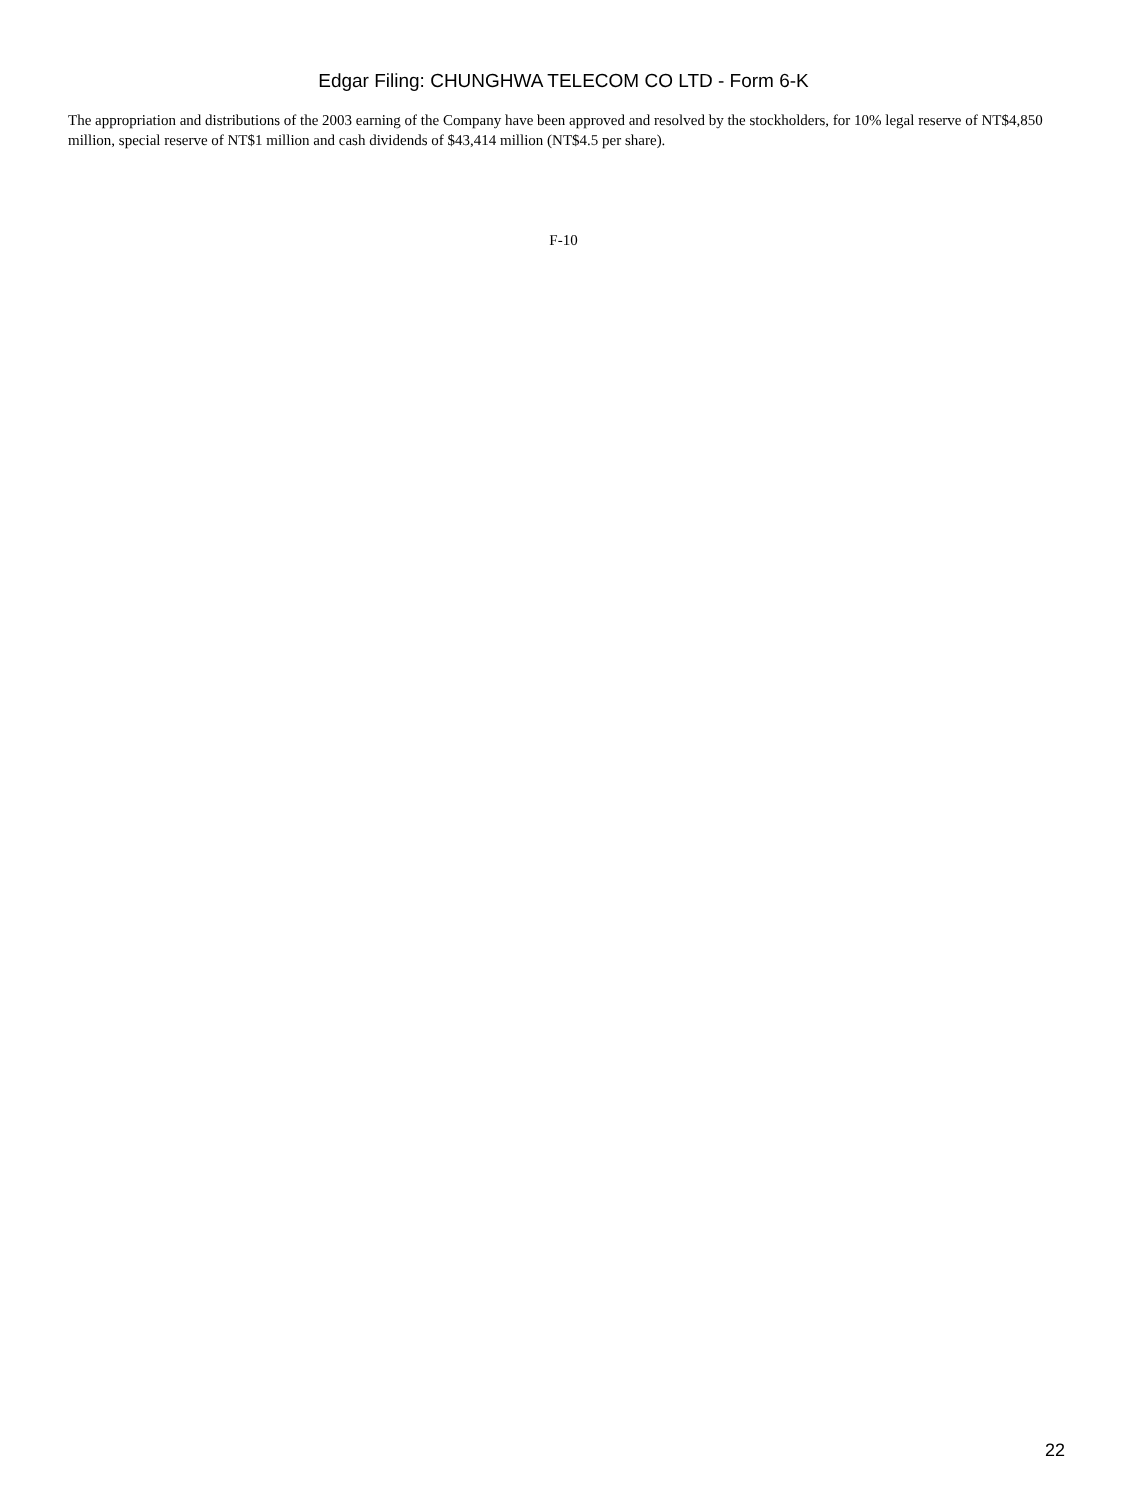Edgar Filing: CHUNGHWA TELECOM CO LTD - Form 6-K
The appropriation and distributions of the 2003 earning of the Company have been approved and resolved by the stockholders, for 10% legal reserve of NT$4,850 million, special reserve of NT$1 million and cash dividends of $43,414 million (NT$4.5 per share).
F-10
22